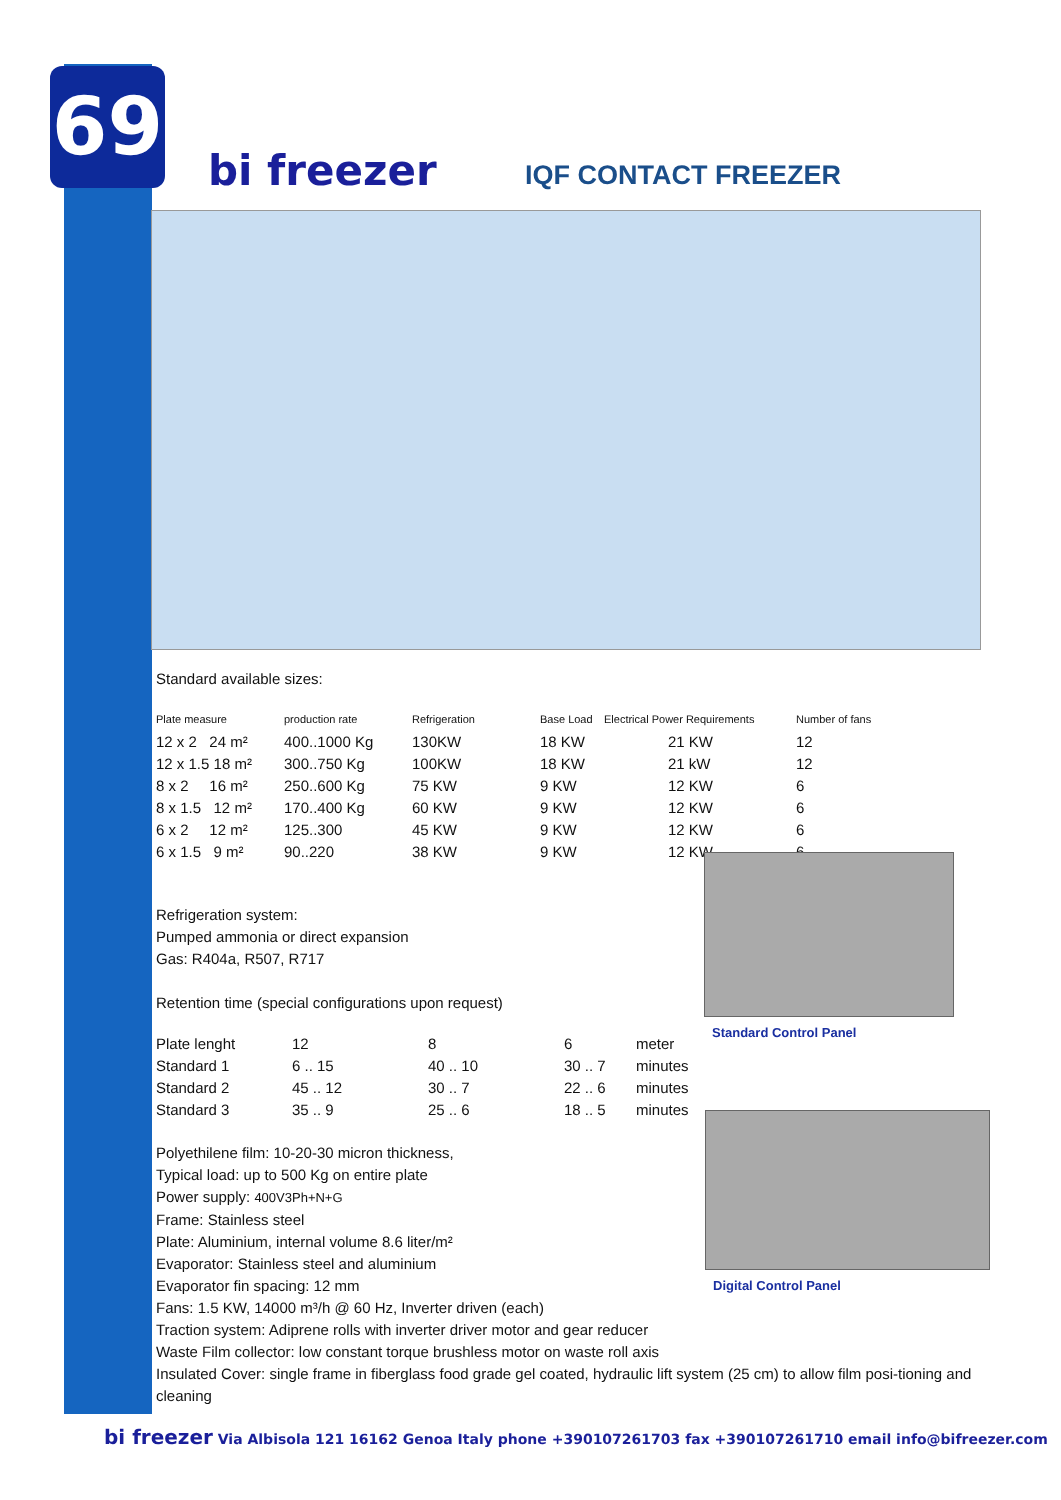69
bi freezer IQF CONTACT FREEZER
Standard available sizes:
| Plate measure | production rate | Refrigeration | Base Load | Electrical Power Requirements | Number of fans |
| --- | --- | --- | --- | --- | --- |
| 12 x 2 24 m² | 400..1000 Kg | 130KW | 18 KW | 21 KW | 12 |
| 12 x 1.5 18 m² | 300..750 Kg | 100KW | 18 KW | 21 kW | 12 |
| 8 x 2 16 m² | 250..600 Kg | 75 KW | 9 KW | 12 KW | 6 |
| 8 x 1.5 12 m² | 170..400 Kg | 60 KW | 9 KW | 12 KW | 6 |
| 6 x 2 12 m² | 125..300 | 45 KW | 9 KW | 12 KW | 6 |
| 6 x 1.5 9 m² | 90..220 | 38 KW | 9 KW | 12 KW | 6 |
Standard Control Panel
Digital Control Panel
Refrigeration system:
Pumped ammonia or direct expansion
Gas: R404a, R507, R717
Retention time (special configurations upon request)
| Plate lenght | 12 | 8 | 6 | meter |
| Standard 1 | 6 .. 15 | 40 .. 10 | 30 .. 7 | minutes |
| Standard 2 | 45 .. 12 | 30 .. 7 | 22 .. 6 | minutes |
| Standard 3 | 35 .. 9 | 25 .. 6 | 18 .. 5 | minutes |
Polyethilene film: 10-20-30 micron thickness,
Typical load: up to 500 Kg on entire plate
Power supply: 400V3Ph+N+G
Frame: Stainless steel
Plate: Aluminium, internal volume 8.6 liter/m²
Evaporator: Stainless steel and aluminium
Evaporator fin spacing: 12 mm
Fans: 1.5 KW, 14000 m³/h @ 60 Hz, Inverter driven (each)
Traction system: Adiprene rolls with inverter driver motor and gear reducer
Waste Film collector: low constant torque brushless motor on waste roll axis
Insulated Cover: single frame in fiberglass food grade gel coated, hydraulic lift system (25 cm) to allow film posi-tioning and cleaning
bi freezer Via Albisola 121 16162 Genoa Italy phone +390107261703 fax +390107261710 email info@bifreezer.com